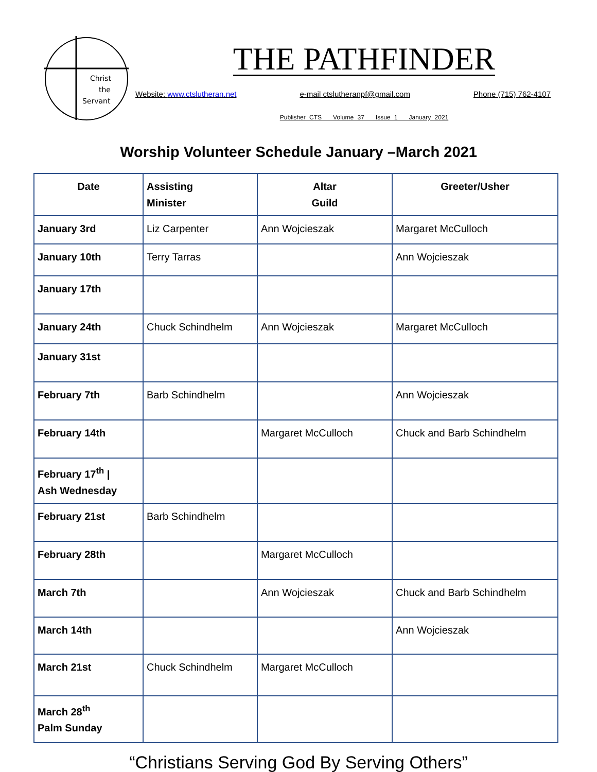Christ
the
Servant
THE PATHFINDER
Website: www.ctslutheran.net e-mail ctslutheranpf@gmail.com Phone (715) 762-4107
Publisher CTS Volume 37 Issue 1 January 2021
Worship Volunteer Schedule January –March 2021
| Date | Assisting Minister | Altar Guild | Greeter/Usher |
| --- | --- | --- | --- |
| January 3rd | Liz Carpenter | Ann Wojcieszak | Margaret McCulloch |
| January 10th | Terry Tarras | | Ann Wojcieszak |
| January 17th | | | |
| January 24th | Chuck Schindhelm | Ann Wojcieszak | Margaret McCulloch |
| January 31st | | | |
| February 7th | Barb Schindhelm | | Ann Wojcieszak |
| February 14th | | Margaret McCulloch | Chuck and Barb Schindhelm |
| February 17<sup>th</sup> / Ash Wednesday | | | |
| February 21st | Barb Schindhelm | | |
| February 28th | | Margaret McCulloch | |
| March 7th | | Ann Wojcieszak | Chuck and Barb Schindhelm |
| March 14th | | | Ann Wojcieszak |
| March 21st | Chuck Schindhelm | Margaret McCulloch | |
| March 28<sup>th</sup> Palm Sunday | | | |
“Christians Serving God By Serving Others”